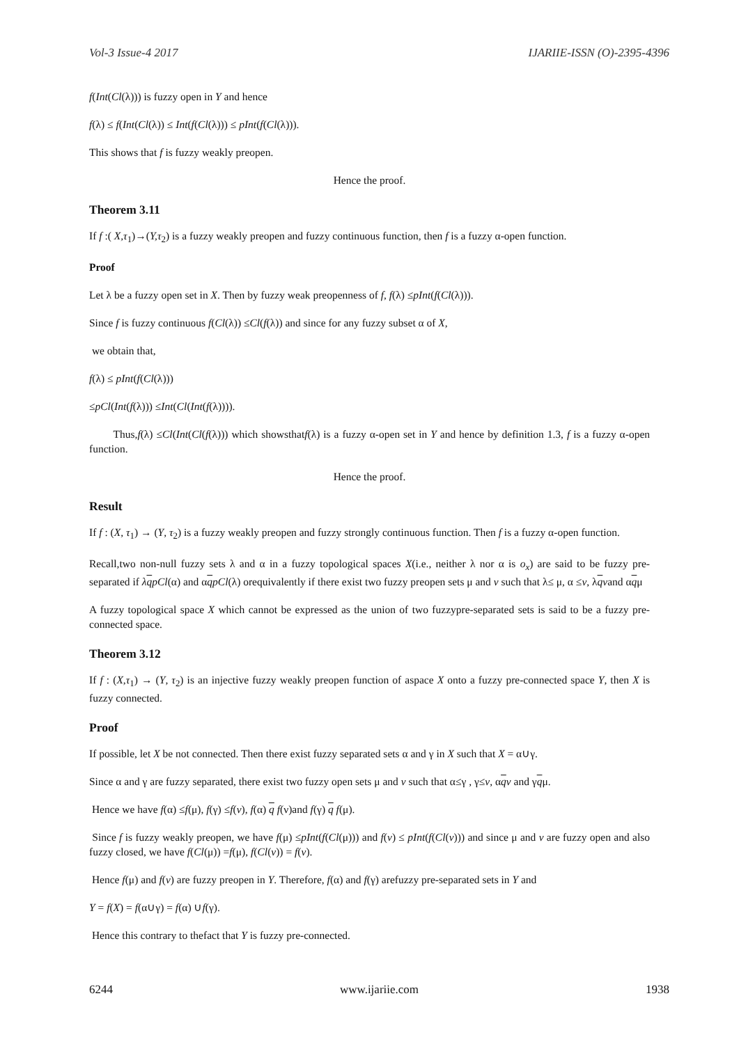Vol-3 Issue-4 2017 IJARIIE-ISSN (O)-2395-4396
f(Int(Cl(λ))) is fuzzy open in Y and hence
f(λ) ≤ f(Int(Cl(λ)) ≤ Int(f(Cl(λ))) ≤ pInt(f(Cl(λ))).
This shows that f is fuzzy weakly preopen.
Hence the proof.
Theorem 3.11
If f :( X,τ<sub>1</sub>)→(Y,τ<sub>2</sub>) is a fuzzy weakly preopen and fuzzy continuous function, then f is a fuzzy α-open function.
Proof
Let λ be a fuzzy open set in X. Then by fuzzy weak preopenness of f, f(λ) ≤pInt(f(Cl(λ))).
Since f is fuzzy continuous f(Cl(λ)) ≤Cl(f(λ)) and since for any fuzzy subset α of X,
we obtain that,
f(λ) ≤ pInt(f(Cl(λ)))
≤pCl(Int(f(λ))) ≤Int(Cl(Int(f(λ)))).
Thus,f(λ) ≤Cl(Int(Cl(f(λ))) which showsthatf(λ) is a fuzzy α-open set in Y and hence by definition 1.3, f is a fuzzy α-open function.
Hence the proof.
Result
If f : (X, τ<sub>1</sub>) → (Y, τ<sub>2</sub>) is a fuzzy weakly preopen and fuzzy strongly continuous function. Then f is a fuzzy α-open function.
Recall,two non-null fuzzy sets λ and α in a fuzzy topological spaces X(i.e., neither λ nor α is o<sub>x</sub>) are said to be fuzzy pre-separated if λqpCl(α) and αqpCl(λ) orequivalently if there exist two fuzzy preopen sets μ and ν such that λ≤ μ, α ≤ν, λqνand αqμ
A fuzzy topological space X which cannot be expressed as the union of two fuzzypre-separated sets is said to be a fuzzy pre-connected space.
Theorem 3.12
If f : (X,τ<sub>1</sub>) → (Y, τ<sub>2</sub>) is an injective fuzzy weakly preopen function of aspace X onto a fuzzy pre-connected space Y, then X is fuzzy connected.
Proof
If possible, let X be not connected. Then there exist fuzzy separated sets α and γ in X such that X = α∪γ.
Since α and γ are fuzzy separated, there exist two fuzzy open sets μ and ν such that α≤γ , γ≤ν, αqν and γqμ.
Hence we have f(α) ≤f(μ), f(γ) ≤f(ν), f(α) q f(ν)and f(γ) q f(μ).
Since f is fuzzy weakly preopen, we have f(μ) ≤pInt(f(Cl(μ))) and f(ν) ≤ pInt(f(Cl(ν))) and since μ and ν are fuzzy open and also fuzzy closed, we have f(Cl(μ)) =f(μ), f(Cl(ν)) = f(ν).
Hence f(μ) and f(ν) are fuzzy preopen in Y. Therefore, f(α) and f(γ) arefuzzy pre-separated sets in Y and
Y = f(X) = f(α∪γ) = f(α) ∪f(γ).
Hence this contrary to thefact that Y is fuzzy pre-connected.
6244 www.ijariie.com 1938